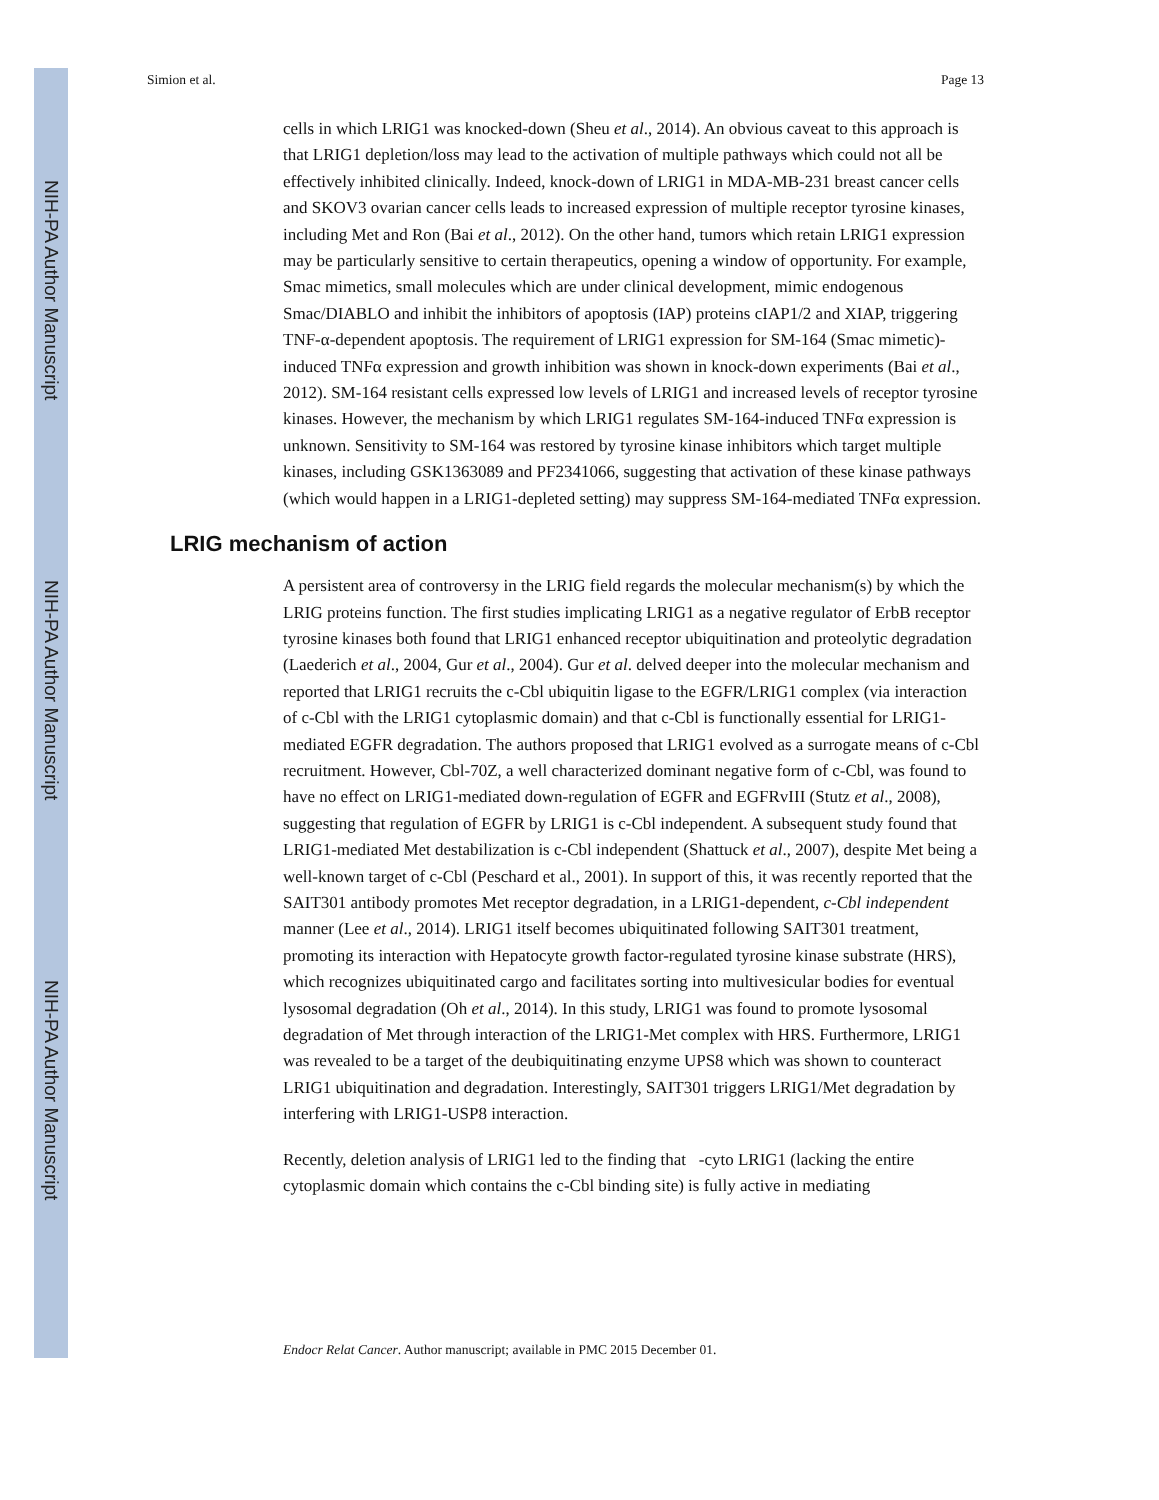NIH-PA Author Manuscript
NIH-PA Author Manuscript
NIH-PA Author Manuscript
Simion et al. Page 13
cells in which LRIG1 was knocked-down (Sheu et al., 2014). An obvious caveat to this approach is that LRIG1 depletion/loss may lead to the activation of multiple pathways which could not all be effectively inhibited clinically. Indeed, knock-down of LRIG1 in MDA-MB-231 breast cancer cells and SKOV3 ovarian cancer cells leads to increased expression of multiple receptor tyrosine kinases, including Met and Ron (Bai et al., 2012). On the other hand, tumors which retain LRIG1 expression may be particularly sensitive to certain therapeutics, opening a window of opportunity. For example, Smac mimetics, small molecules which are under clinical development, mimic endogenous Smac/DIABLO and inhibit the inhibitors of apoptosis (IAP) proteins cIAP1/2 and XIAP, triggering TNF-α-dependent apoptosis. The requirement of LRIG1 expression for SM-164 (Smac mimetic)-induced TNFα expression and growth inhibition was shown in knock-down experiments (Bai et al., 2012). SM-164 resistant cells expressed low levels of LRIG1 and increased levels of receptor tyrosine kinases. However, the mechanism by which LRIG1 regulates SM-164-induced TNFα expression is unknown. Sensitivity to SM-164 was restored by tyrosine kinase inhibitors which target multiple kinases, including GSK1363089 and PF2341066, suggesting that activation of these kinase pathways (which would happen in a LRIG1-depleted setting) may suppress SM-164-mediated TNFα expression.
LRIG mechanism of action
A persistent area of controversy in the LRIG field regards the molecular mechanism(s) by which the LRIG proteins function. The first studies implicating LRIG1 as a negative regulator of ErbB receptor tyrosine kinases both found that LRIG1 enhanced receptor ubiquitination and proteolytic degradation (Laederich et al., 2004, Gur et al., 2004). Gur et al. delved deeper into the molecular mechanism and reported that LRIG1 recruits the c-Cbl ubiquitin ligase to the EGFR/LRIG1 complex (via interaction of c-Cbl with the LRIG1 cytoplasmic domain) and that c-Cbl is functionally essential for LRIG1-mediated EGFR degradation. The authors proposed that LRIG1 evolved as a surrogate means of c-Cbl recruitment. However, Cbl-70Z, a well characterized dominant negative form of c-Cbl, was found to have no effect on LRIG1-mediated down-regulation of EGFR and EGFRvIII (Stutz et al., 2008), suggesting that regulation of EGFR by LRIG1 is c-Cbl independent. A subsequent study found that LRIG1-mediated Met destabilization is c-Cbl independent (Shattuck et al., 2007), despite Met being a well-known target of c-Cbl (Peschard et al., 2001). In support of this, it was recently reported that the SAIT301 antibody promotes Met receptor degradation, in a LRIG1-dependent, c-Cbl independent manner (Lee et al., 2014). LRIG1 itself becomes ubiquitinated following SAIT301 treatment, promoting its interaction with Hepatocyte growth factor-regulated tyrosine kinase substrate (HRS), which recognizes ubiquitinated cargo and facilitates sorting into multivesicular bodies for eventual lysosomal degradation (Oh et al., 2014). In this study, LRIG1 was found to promote lysosomal degradation of Met through interaction of the LRIG1-Met complex with HRS. Furthermore, LRIG1 was revealed to be a target of the deubiquitinating enzyme UPS8 which was shown to counteract LRIG1 ubiquitination and degradation. Interestingly, SAIT301 triggers LRIG1/Met degradation by interfering with LRIG1-USP8 interaction.
Recently, deletion analysis of LRIG1 led to the finding that -cyto LRIG1 (lacking the entire cytoplasmic domain which contains the c-Cbl binding site) is fully active in mediating
Endocr Relat Cancer. Author manuscript; available in PMC 2015 December 01.